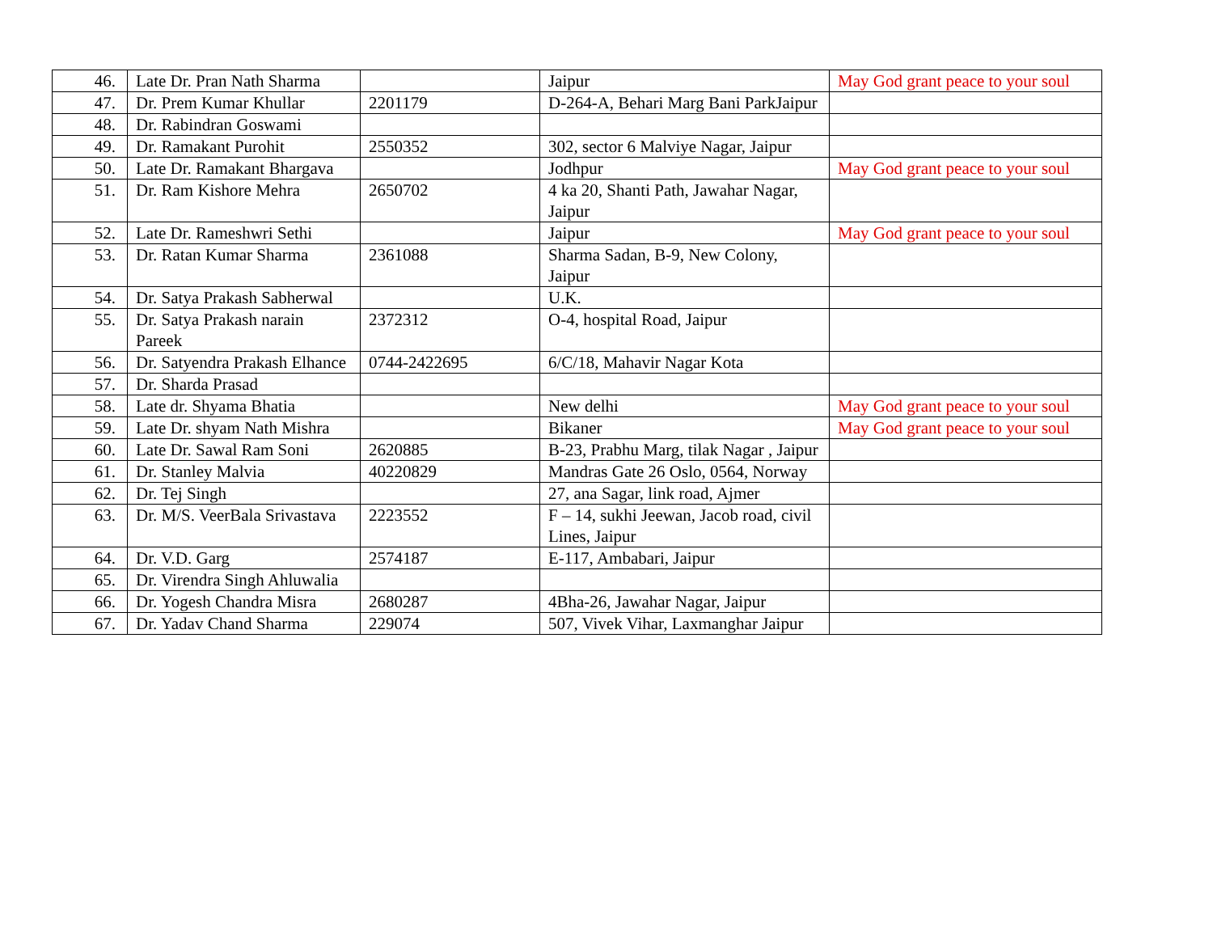| 46. | Late Dr. Pran Nath Sharma | | Jaipur | May God grant peace to your soul |
| 47. | Dr. Prem Kumar Khullar | 2201179 | D-264-A, Behari Marg Bani ParkJaipur | |
| 48. | Dr. Rabindran Goswami | | | |
| 49. | Dr. Ramakant Purohit | 2550352 | 302, sector 6 Malviye Nagar, Jaipur | |
| 50. | Late Dr. Ramakant Bhargava | | Jodhpur | May God grant peace to your soul |
| 51. | Dr. Ram Kishore Mehra | 2650702 | 4 ka 20, Shanti Path, Jawahar Nagar, Jaipur | |
| 52. | Late Dr. Rameshwri Sethi | | Jaipur | May God grant peace to your soul |
| 53. | Dr. Ratan Kumar Sharma | 2361088 | Sharma Sadan, B-9, New Colony, Jaipur | |
| 54. | Dr. Satya Prakash Sabherwal | | U.K. | |
| 55. | Dr. Satya Prakash narain Pareek | 2372312 | O-4, hospital Road, Jaipur | |
| 56. | Dr. Satyendra Prakash Elhance | 0744-2422695 | 6/C/18, Mahavir Nagar Kota | |
| 57. | Dr. Sharda Prasad | | | |
| 58. | Late dr. Shyama Bhatia | | New delhi | May God grant peace to your soul |
| 59. | Late Dr. shyam Nath Mishra | | Bikaner | May God grant peace to your soul |
| 60. | Late Dr. Sawal Ram Soni | 2620885 | B-23, Prabhu Marg, tilak Nagar , Jaipur | |
| 61. | Dr. Stanley Malvia | 40220829 | Mandras Gate 26 Oslo, 0564, Norway | |
| 62. | Dr. Tej Singh | | 27, ana Sagar, link road, Ajmer | |
| 63. | Dr. M/S. VeerBala Srivastava | 2223552 | F – 14, sukhi Jeewan, Jacob road, civil Lines, Jaipur | |
| 64. | Dr. V.D. Garg | 2574187 | E-117, Ambabari, Jaipur | |
| 65. | Dr. Virendra Singh Ahluwalia | | | |
| 66. | Dr. Yogesh Chandra Misra | 2680287 | 4Bha-26, Jawahar Nagar, Jaipur | |
| 67. | Dr. Yadav Chand Sharma | 229074 | 507, Vivek Vihar, Laxmanghar Jaipur | |